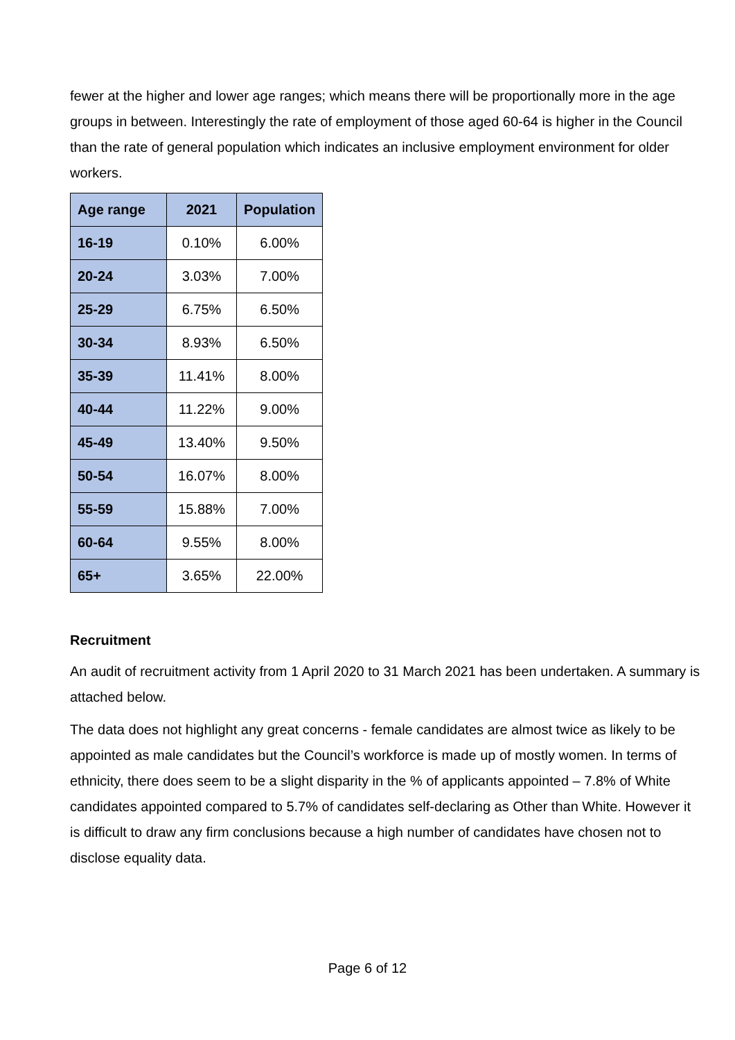fewer at the higher and lower age ranges; which means there will be proportionally more in the age groups in between. Interestingly the rate of employment of those aged 60-64 is higher in the Council than the rate of general population which indicates an inclusive employment environment for older workers.
| Age range | 2021 | Population |
| --- | --- | --- |
| 16-19 | 0.10% | 6.00% |
| 20-24 | 3.03% | 7.00% |
| 25-29 | 6.75% | 6.50% |
| 30-34 | 8.93% | 6.50% |
| 35-39 | 11.41% | 8.00% |
| 40-44 | 11.22% | 9.00% |
| 45-49 | 13.40% | 9.50% |
| 50-54 | 16.07% | 8.00% |
| 55-59 | 15.88% | 7.00% |
| 60-64 | 9.55% | 8.00% |
| 65+ | 3.65% | 22.00% |
Recruitment
An audit of recruitment activity from 1 April 2020 to 31 March 2021 has been undertaken. A summary is attached below.
The data does not highlight any great concerns - female candidates are almost twice as likely to be appointed as male candidates but the Council’s workforce is made up of mostly women. In terms of ethnicity, there does seem to be a slight disparity in the % of applicants appointed – 7.8% of White candidates appointed compared to 5.7% of candidates self-declaring as Other than White. However it is difficult to draw any firm conclusions because a high number of candidates have chosen not to disclose equality data.
Page 6 of 12